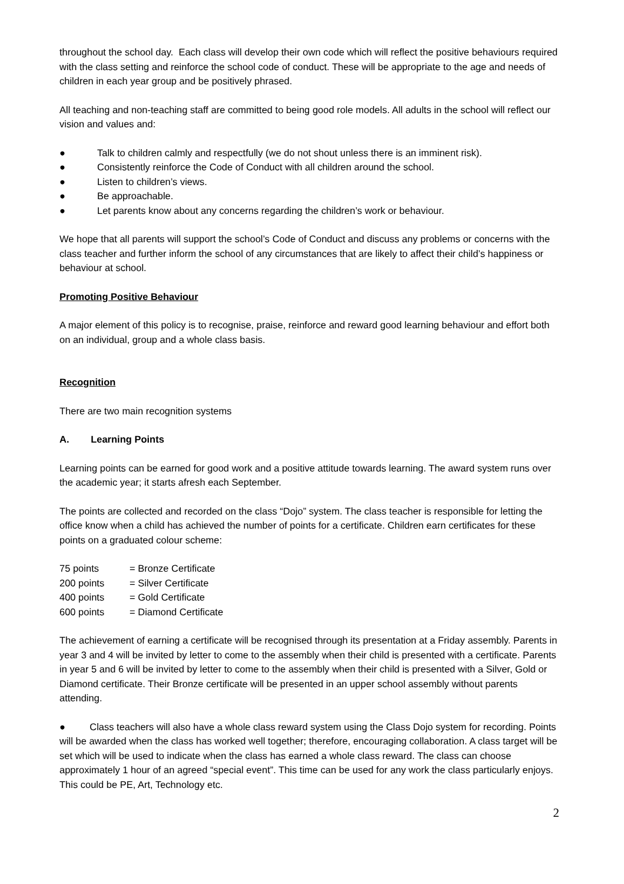throughout the school day. Each class will develop their own code which will reflect the positive behaviours required with the class setting and reinforce the school code of conduct. These will be appropriate to the age and needs of children in each year group and be positively phrased.
All teaching and non-teaching staff are committed to being good role models. All adults in the school will reflect our vision and values and:
● Talk to children calmly and respectfully (we do not shout unless there is an imminent risk).
● Consistently reinforce the Code of Conduct with all children around the school.
● Listen to children’s views.
● Be approachable.
● Let parents know about any concerns regarding the children’s work or behaviour.
We hope that all parents will support the school’s Code of Conduct and discuss any problems or concerns with the class teacher and further inform the school of any circumstances that are likely to affect their child’s happiness or behaviour at school.
Promoting Positive Behaviour
A major element of this policy is to recognise, praise, reinforce and reward good learning behaviour and effort both on an individual, group and a whole class basis.
Recognition
There are two main recognition systems
A. Learning Points
Learning points can be earned for good work and a positive attitude towards learning. The award system runs over the academic year; it starts afresh each September.
The points are collected and recorded on the class “Dojo” system. The class teacher is responsible for letting the office know when a child has achieved the number of points for a certificate. Children earn certificates for these points on a graduated colour scheme:
75 points = Bronze Certificate
200 points = Silver Certificate
400 points = Gold Certificate
600 points = Diamond Certificate
The achievement of earning a certificate will be recognised through its presentation at a Friday assembly. Parents in year 3 and 4 will be invited by letter to come to the assembly when their child is presented with a certificate. Parents in year 5 and 6 will be invited by letter to come to the assembly when their child is presented with a Silver, Gold or Diamond certificate. Their Bronze certificate will be presented in an upper school assembly without parents attending.
● Class teachers will also have a whole class reward system using the Class Dojo system for recording. Points will be awarded when the class has worked well together; therefore, encouraging collaboration. A class target will be set which will be used to indicate when the class has earned a whole class reward. The class can choose approximately 1 hour of an agreed “special event”. This time can be used for any work the class particularly enjoys. This could be PE, Art, Technology etc.
2